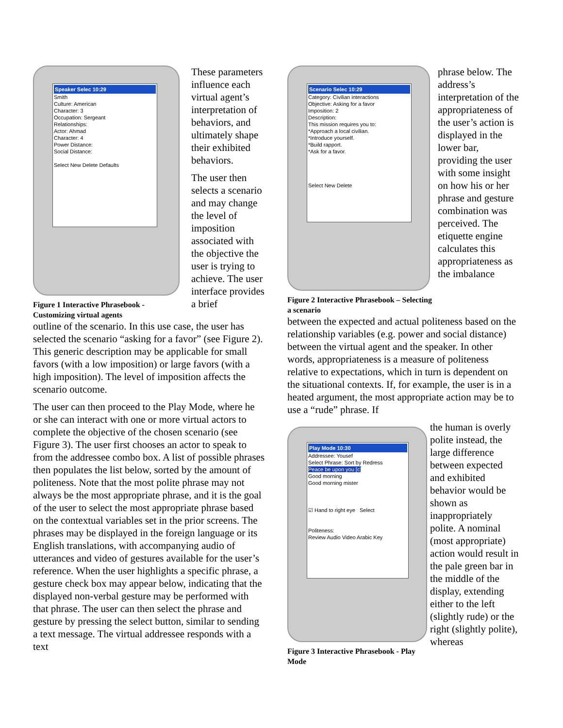Speaker Selec 10:29
Smith
Culture: American
Character: 3
Occupation: Sergeant
Relationships:
Actor: Ahmad
Character: 4
Power Distance:
Social Distance:
Select New Delete Defaults
Figure 1 Interactive Phrasebook - Customizing virtual agents
These parameters influence each virtual agent’s interpretation of behaviors, and ultimately shape their exhibited behaviors.
The user then selects a scenario and may change the level of imposition associated with the objective the user is trying to achieve. The user interface provides a brief
outline of the scenario. In this use case, the user has selected the scenario “asking for a favor” (see Figure 2). This generic description may be applicable for small favors (with a low imposition) or large favors (with a high imposition). The level of imposition affects the scenario outcome.
The user can then proceed to the Play Mode, where he or she can interact with one or more virtual actors to complete the objective of the chosen scenario (see Figure 3). The user first chooses an actor to speak to from the addressee combo box. A list of possible phrases then populates the list below, sorted by the amount of politeness. Note that the most polite phrase may not always be the most appropriate phrase, and it is the goal of the user to select the most appropriate phrase based on the contextual variables set in the prior screens. The phrases may be displayed in the foreign language or its English translations, with accompanying audio of utterances and video of gestures available for the user’s reference. When the user highlights a specific phrase, a gesture check box may appear below, indicating that the displayed non-verbal gesture may be performed with that phrase. The user can then select the phrase and gesture by pressing the select button, similar to sending a text message. The virtual addressee responds with a text
Scenario Selec 10:29
Category: Civilian interactions
Objective: Asking for a favor
Imposition: 2
Description:
This mission requires you to:
*Approach a local civilian.
*Introduce yourself.
*Build rapport.
*Ask for a favor.
Select New Delete
Figure 2 Interactive Phrasebook – Selecting a scenario
phrase below. The address’s interpretation of the appropriateness of the user’s action is displayed in the lower bar, providing the user with some insight on how his or her phrase and gesture combination was perceived. The etiquette engine calculates this appropriateness as the imbalance
between the expected and actual politeness based on the relationship variables (e.g. power and social distance) between the virtual agent and the speaker. In other words, appropriateness is a measure of politeness relative to expectations, which in turn is dependent on the situational contexts. If, for example, the user is in a heated argument, the most appropriate action may be to use a “rude” phrase. If
Play Mode 10:30
Addressee: Yousef
Select Phrase: Sort by Redress
Peace be upon you [c]
Good morning
Good morning mister
☑ Hand to right eye Select
Politeness:
Review Audio Video Arabic Key
Figure 3 Interactive Phrasebook - Play Mode
the human is overly polite instead, the large difference between expected and exhibited behavior would be shown as inappropriately polite. A nominal (most appropriate) action would result in the pale green bar in the middle of the display, extending either to the left (slightly rude) or the right (slightly polite), whereas